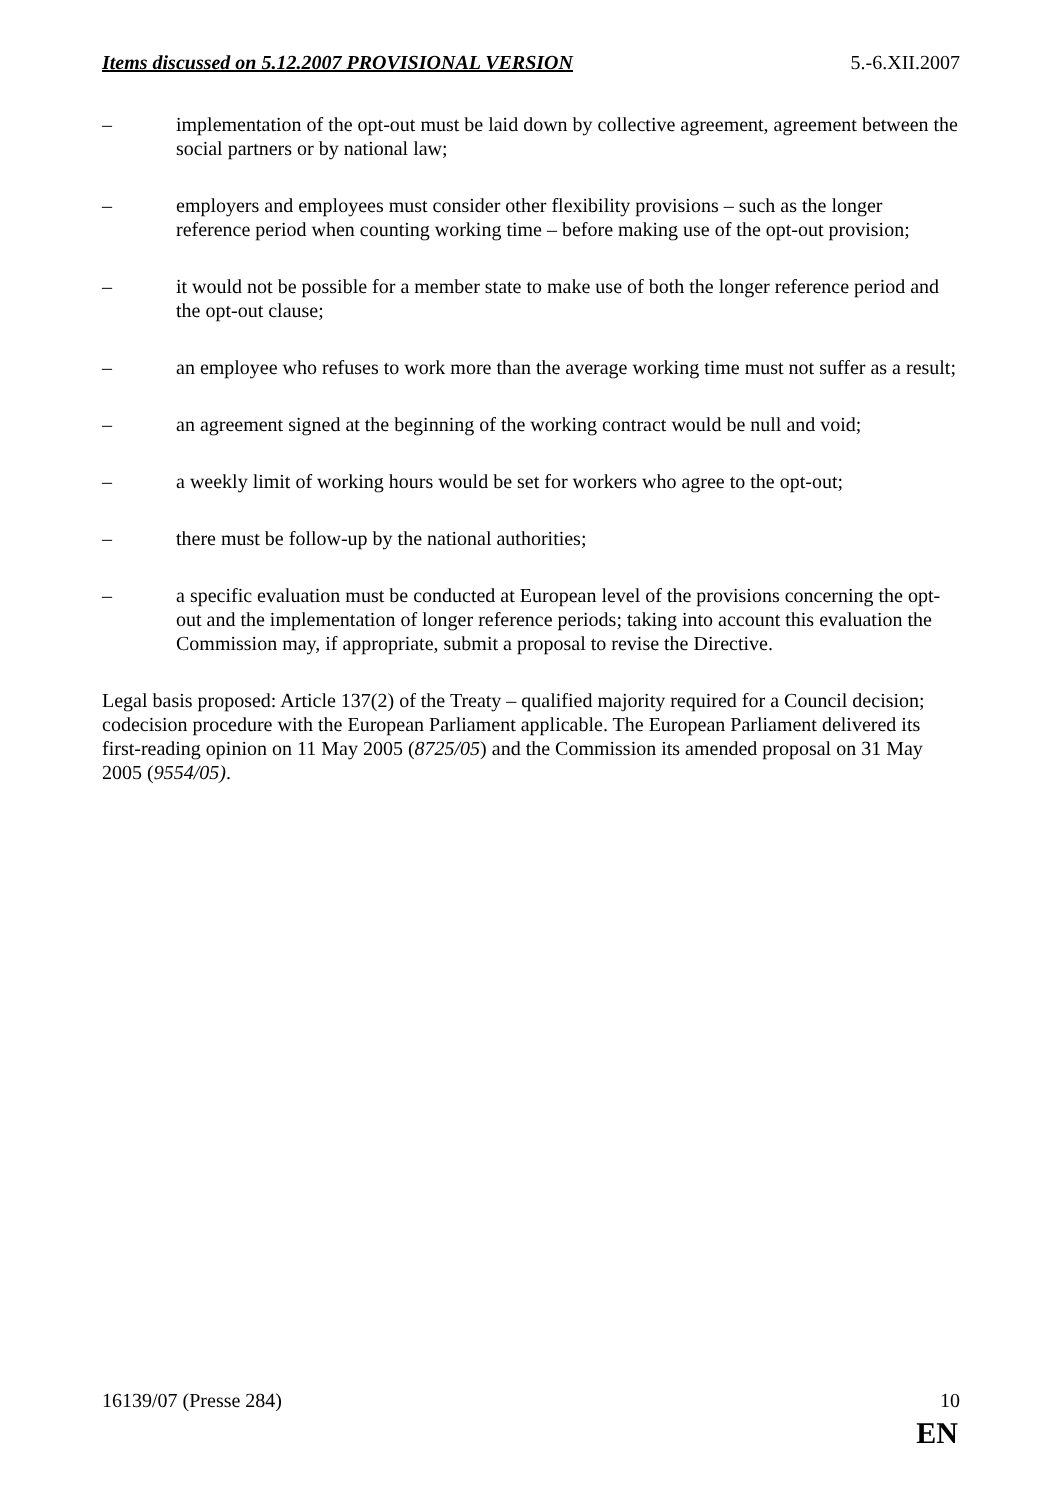Items discussed on 5.12.2007 PROVISIONAL VERSION 5.-6.XII.2007
– implementation of the opt-out must be laid down by collective agreement, agreement between the social partners or by national law;
– employers and employees must consider other flexibility provisions – such as the longer reference period when counting working time – before making use of the opt-out provision;
– it would not be possible for a member state to make use of both the longer reference period and the opt-out clause;
– an employee who refuses to work more than the average working time must not suffer as a result;
– an agreement signed at the beginning of the working contract would be null and void;
– a weekly limit of working hours would be set for workers who agree to the opt-out;
– there must be follow-up by the national authorities;
– a specific evaluation must be conducted at European level of the provisions concerning the opt-out and the implementation of longer reference periods; taking into account this evaluation the Commission may, if appropriate, submit a proposal to revise the Directive.
Legal basis proposed: Article 137(2) of the Treaty – qualified majority required for a Council decision; codecision procedure with the European Parliament applicable. The European Parliament delivered its first-reading opinion on 11 May 2005 (8725/05) and the Commission its amended proposal on 31 May 2005 (9554/05).
16139/07 (Presse 284) 10
EN